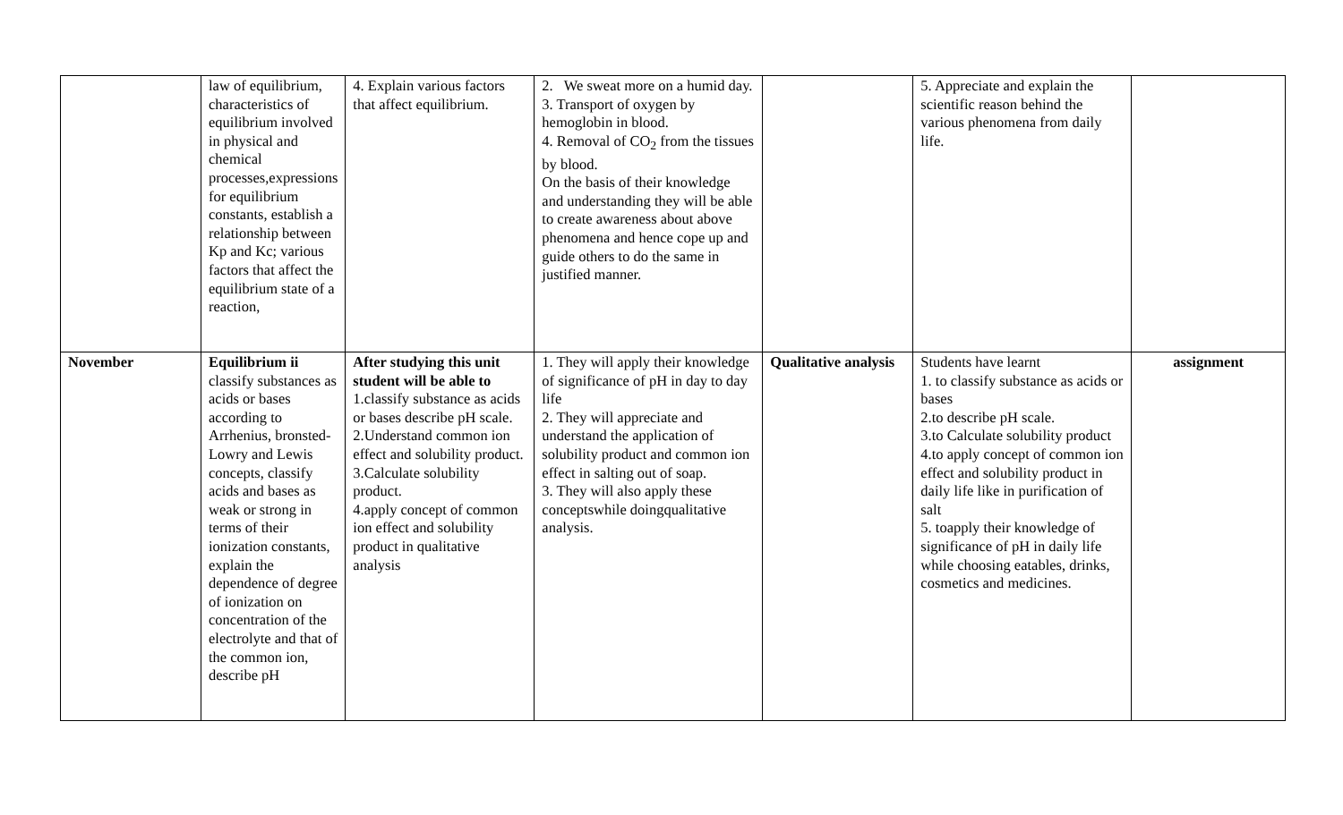| | law of equilibrium, characteristics of equilibrium involved in physical and chemical processes,expressions for equilibrium constants, establish a relationship between Kp and Kc; various factors that affect the equilibrium state of a reaction, | 4. Explain various factors that affect equilibrium. | 2. We sweat more on a humid day. 3. Transport of oxygen by hemoglobin in blood. 4. Removal of CO<sub>2</sub> from the tissues by blood. On the basis of their knowledge and understanding they will be able to create awareness about above phenomena and hence cope up and guide others to do the same in justified manner. | | 5. Appreciate and explain the scientific reason behind the various phenomena from daily life. | |
| November | Equilibrium ii classify substances as acids or bases according to Arrhenius, bronsted-Lowry and Lewis concepts, classify acids and bases as weak or strong in terms of their ionization constants, explain the dependence of degree of ionization on concentration of the electrolyte and that of the common ion, describe pH | After studying this unit student will be able to 1.classify substance as acids or bases describe pH scale. 2.Understand common ion effect and solubility product. 3.Calculate solubility product. 4.apply concept of common ion effect and solubility product in qualitative analysis | 1. They will apply their knowledge of significance of pH in day to day life 2. They will appreciate and understand the application of solubility product and common ion effect in salting out of soap. 3. They will also apply these conceptswhile doingqualitative analysis. | Qualitative analysis | Students have learnt 1. to classify substance as acids or bases 2.to describe pH scale. 3.to Calculate solubility product 4.to apply concept of common ion effect and solubility product in daily life like in purification of salt 5. toapply their knowledge of significance of pH in daily life while choosing eatables, drinks, cosmetics and medicines. | assignment |